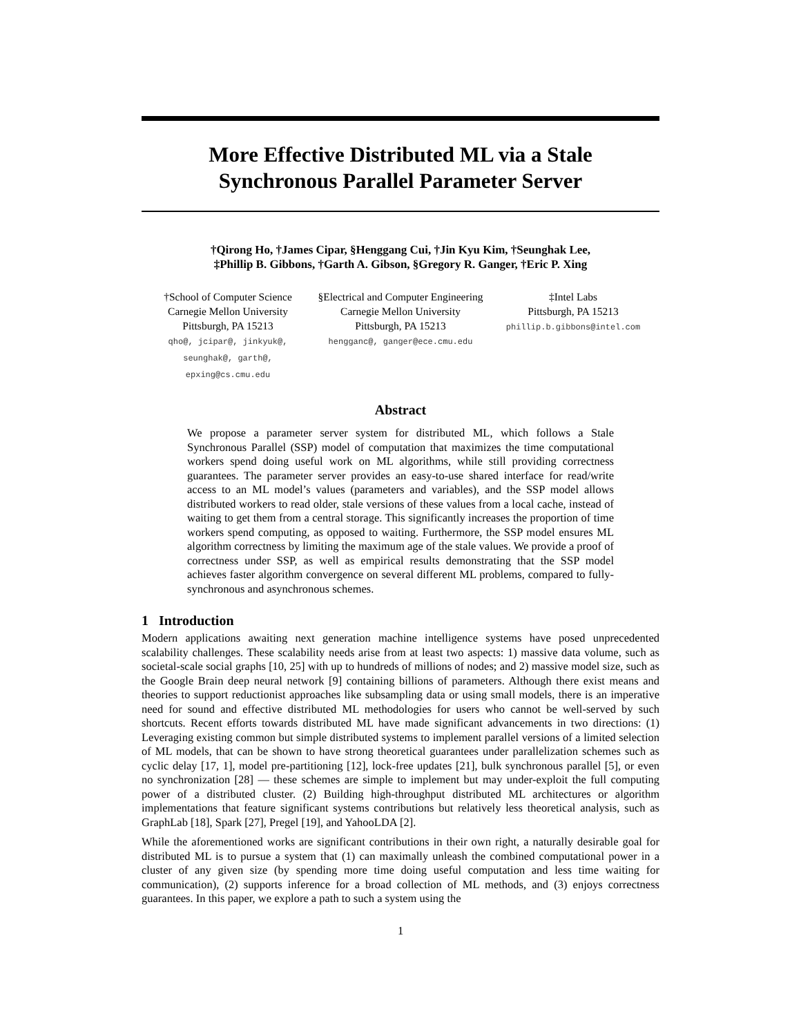More Effective Distributed ML via a Stale
Synchronous Parallel Parameter Server
†Qirong Ho, †James Cipar, §Henggang Cui, †Jin Kyu Kim, †Seunghak Lee,
‡Phillip B. Gibbons, †Garth A. Gibson, §Gregory R. Ganger, †Eric P. Xing
†School of Computer Science
Carnegie Mellon University
Pittsburgh, PA 15213
qho@, jcipar@, jinkyuk@,
seunghak@, garth@,
epxing@cs.cmu.edu
§Electrical and Computer Engineering
Carnegie Mellon University
Pittsburgh, PA 15213
hengganc@, ganger@ece.cmu.edu
‡Intel Labs
Pittsburgh, PA 15213
phillip.b.gibbons@intel.com
Abstract
We propose a parameter server system for distributed ML, which follows a Stale Synchronous Parallel (SSP) model of computation that maximizes the time computational workers spend doing useful work on ML algorithms, while still providing correctness guarantees. The parameter server provides an easy-to-use shared interface for read/write access to an ML model’s values (parameters and variables), and the SSP model allows distributed workers to read older, stale versions of these values from a local cache, instead of waiting to get them from a central storage. This significantly increases the proportion of time workers spend computing, as opposed to waiting. Furthermore, the SSP model ensures ML algorithm correctness by limiting the maximum age of the stale values. We provide a proof of correctness under SSP, as well as empirical results demonstrating that the SSP model achieves faster algorithm convergence on several different ML problems, compared to fully-synchronous and asynchronous schemes.
1 Introduction
Modern applications awaiting next generation machine intelligence systems have posed unprecedented scalability challenges. These scalability needs arise from at least two aspects: 1) massive data volume, such as societal-scale social graphs [10, 25] with up to hundreds of millions of nodes; and 2) massive model size, such as the Google Brain deep neural network [9] containing billions of parameters. Although there exist means and theories to support reductionist approaches like subsampling data or using small models, there is an imperative need for sound and effective distributed ML methodologies for users who cannot be well-served by such shortcuts. Recent efforts towards distributed ML have made significant advancements in two directions: (1) Leveraging existing common but simple distributed systems to implement parallel versions of a limited selection of ML models, that can be shown to have strong theoretical guarantees under parallelization schemes such as cyclic delay [17, 1], model pre-partitioning [12], lock-free updates [21], bulk synchronous parallel [5], or even no synchronization [28] — these schemes are simple to implement but may under-exploit the full computing power of a distributed cluster. (2) Building high-throughput distributed ML architectures or algorithm implementations that feature significant systems contributions but relatively less theoretical analysis, such as GraphLab [18], Spark [27], Pregel [19], and YahooLDA [2].
While the aforementioned works are significant contributions in their own right, a naturally desirable goal for distributed ML is to pursue a system that (1) can maximally unleash the combined computational power in a cluster of any given size (by spending more time doing useful computation and less time waiting for communication), (2) supports inference for a broad collection of ML methods, and (3) enjoys correctness guarantees. In this paper, we explore a path to such a system using the
1